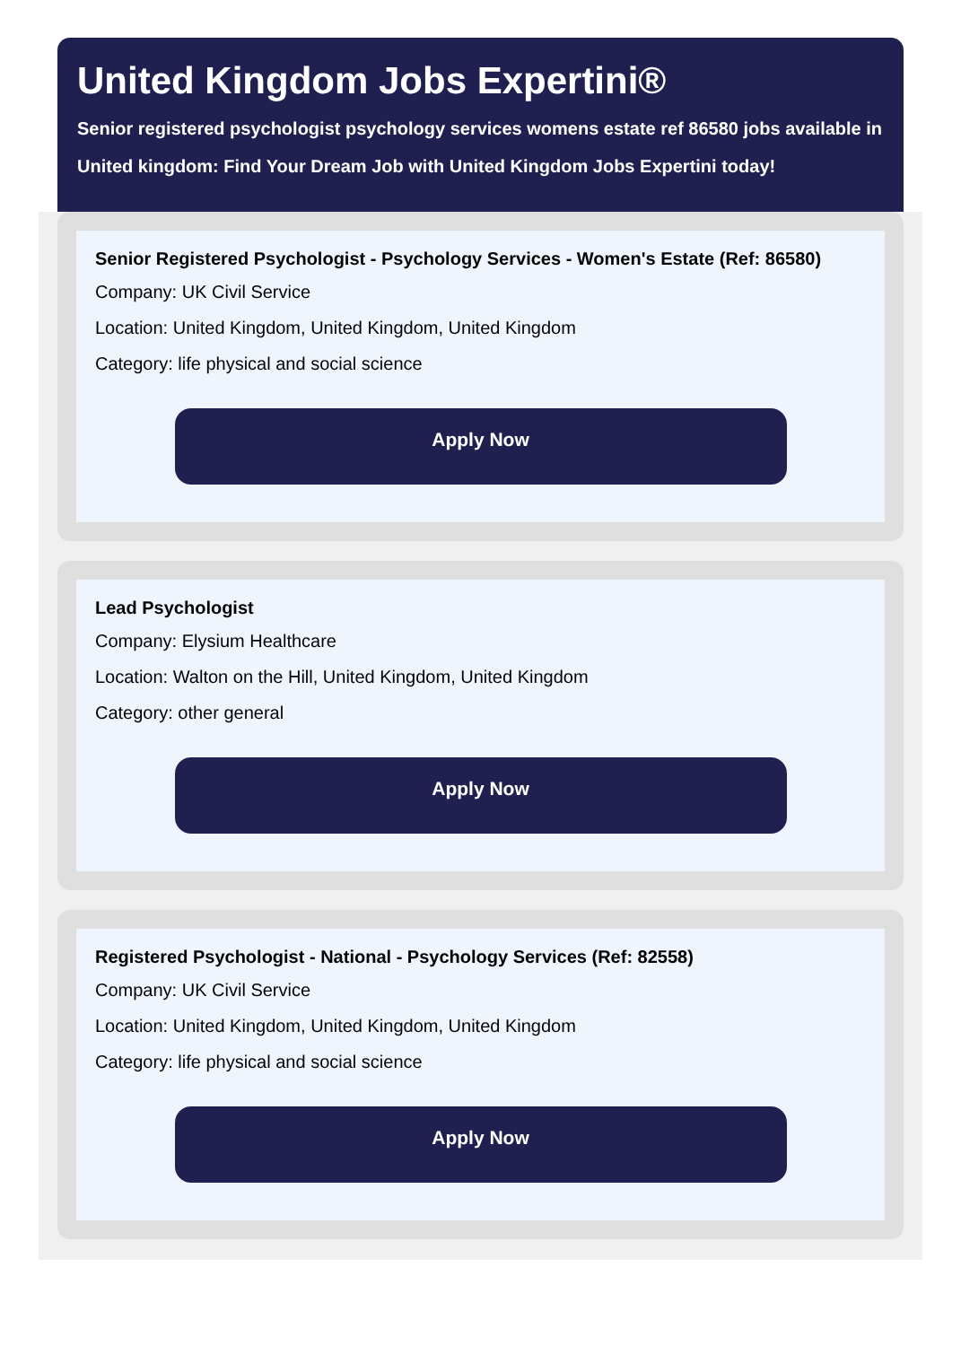United Kingdom Jobs Expertini®
Senior registered psychologist psychology services womens estate ref 86580 jobs available in United kingdom: Find Your Dream Job with United Kingdom Jobs Expertini today!
Senior Registered Psychologist - Psychology Services - Women's Estate (Ref: 86580)
Company: UK Civil Service
Location: United Kingdom, United Kingdom, United Kingdom
Category: life physical and social science
Apply Now
Lead Psychologist
Company: Elysium Healthcare
Location: Walton on the Hill, United Kingdom, United Kingdom
Category: other general
Apply Now
Registered Psychologist - National - Psychology Services (Ref: 82558)
Company: UK Civil Service
Location: United Kingdom, United Kingdom, United Kingdom
Category: life physical and social science
Apply Now